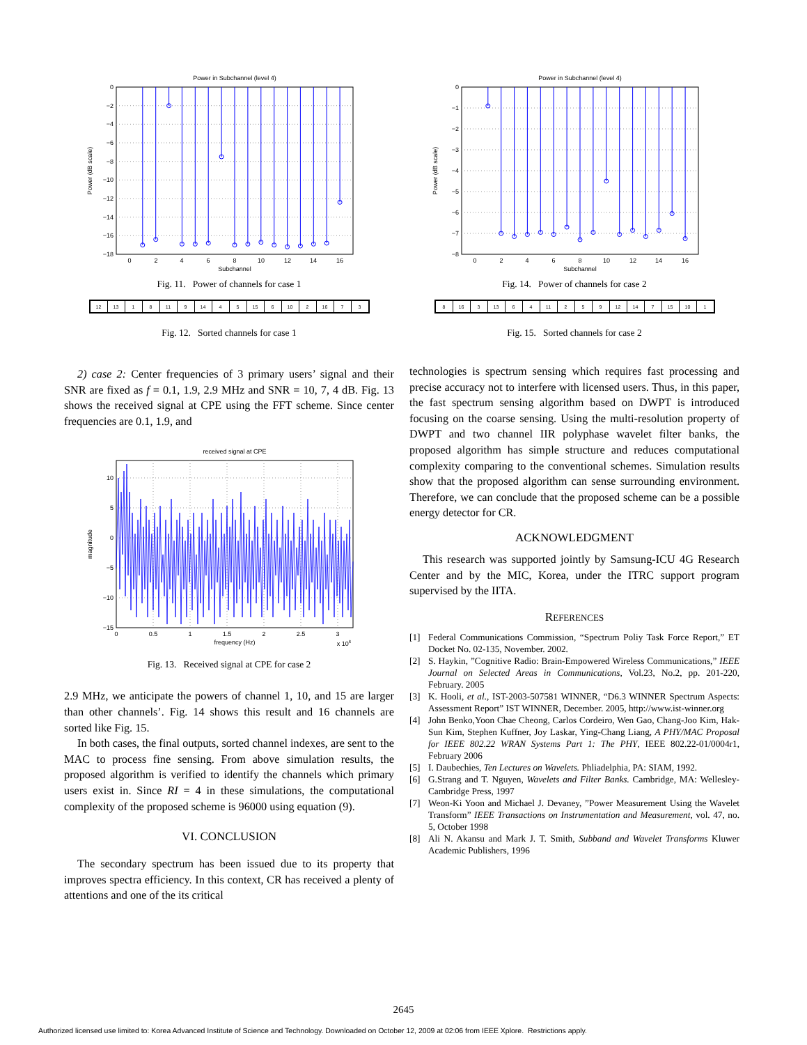Power in Subchannel (level 4)
0
−2
−4
−6
−8
−10
−12
−14
−16
−18
0
2
4
6
8
10
12
14
16
Subchannel
Power (dB scale)
Fig. 11. Power of channels for case 1
| 12 | 13 | 1 | 8 | 11 | 9 | 14 | 4 | 5 | 15 | 6 | 10 | 2 | 16 | 7 | 3 |
Fig. 12. Sorted channels for case 1
2) case 2: Center frequencies of 3 primary users’ signal and their SNR are fixed as f = 0.1, 1.9, 2.9 MHz and SNR = 10, 7, 4 dB. Fig. 13 shows the received signal at CPE using the FFT scheme. Since center frequencies are 0.1, 1.9, and
received signal at CPE
10
5
0
−5
−10
−15
0
0.5
1
1.5
2
2.5
3
frequency (Hz)
x 106
magnitude
Fig. 13. Received signal at CPE for case 2
2.9 MHz, we anticipate the powers of channel 1, 10, and 15 are larger than other channels’. Fig. 14 shows this result and 16 channels are sorted like Fig. 15.
In both cases, the final outputs, sorted channel indexes, are sent to the MAC to process fine sensing. From above simulation results, the proposed algorithm is verified to identify the channels which primary users exist in. Since RI = 4 in these simulations, the computational complexity of the proposed scheme is 96000 using equation (9).
VI. CONCLUSION
The secondary spectrum has been issued due to its property that improves spectra efficiency. In this context, CR has received a plenty of attentions and one of the its critical
Power in Subchannel (level 4)
0
−1
−2
−3
−4
−5
−6
−7
−8
0
2
4
6
8
10
12
14
16
Subchannel
Power (dB scale)
Fig. 14. Power of channels for case 2
| 8 | 16 | 3 | 13 | 6 | 4 | 11 | 2 | 5 | 9 | 12 | 14 | 7 | 15 | 10 | 1 |
Fig. 15. Sorted channels for case 2
technologies is spectrum sensing which requires fast processing and precise accuracy not to interfere with licensed users. Thus, in this paper, the fast spectrum sensing algorithm based on DWPT is introduced focusing on the coarse sensing. Using the multi-resolution property of DWPT and two channel IIR polyphase wavelet filter banks, the proposed algorithm has simple structure and reduces computational complexity comparing to the conventional schemes. Simulation results show that the proposed algorithm can sense surrounding environment. Therefore, we can conclude that the proposed scheme can be a possible energy detector for CR.
ACKNOWLEDGMENT
This research was supported jointly by Samsung-ICU 4G Research Center and by the MIC, Korea, under the ITRC support program supervised by the IITA.
REFERENCES
[1] Federal Communications Commission, “Spectrum Poliy Task Force Report,” ET Docket No. 02-135, November. 2002.
[2] S. Haykin, ”Cognitive Radio: Brain-Empowered Wireless Communications,” IEEE Journal on Selected Areas in Communications, Vol.23, No.2, pp. 201-220, February. 2005
[3] K. Hooli, et al., IST-2003-507581 WINNER, “D6.3 WINNER Spectrum Aspects: Assessment Report” IST WINNER, December. 2005, http://www.ist-winner.org
[4] John Benko,Yoon Chae Cheong, Carlos Cordeiro, Wen Gao, Chang-Joo Kim, Hak-Sun Kim, Stephen Kuffner, Joy Laskar, Ying-Chang Liang, A PHY/MAC Proposal for IEEE 802.22 WRAN Systems Part 1: The PHY, IEEE 802.22-01/0004r1, February 2006
[5] I. Daubechies, Ten Lectures on Wavelets. Phliadelphia, PA: SIAM, 1992.
[6] G.Strang and T. Nguyen, Wavelets and Filter Banks. Cambridge, MA: Wellesley-Cambridge Press, 1997
[7] Weon-Ki Yoon and Michael J. Devaney, ”Power Measurement Using the Wavelet Transform” IEEE Transactions on Instrumentation and Measurement, vol. 47, no. 5, October 1998
[8] Ali N. Akansu and Mark J. T. Smith, Subband and Wavelet Transforms Kluwer Academic Publishers, 1996
2645
Authorized licensed use limited to: Korea Advanced Institute of Science and Technology. Downloaded on October 12, 2009 at 02:06 from IEEE Xplore. Restrictions apply.